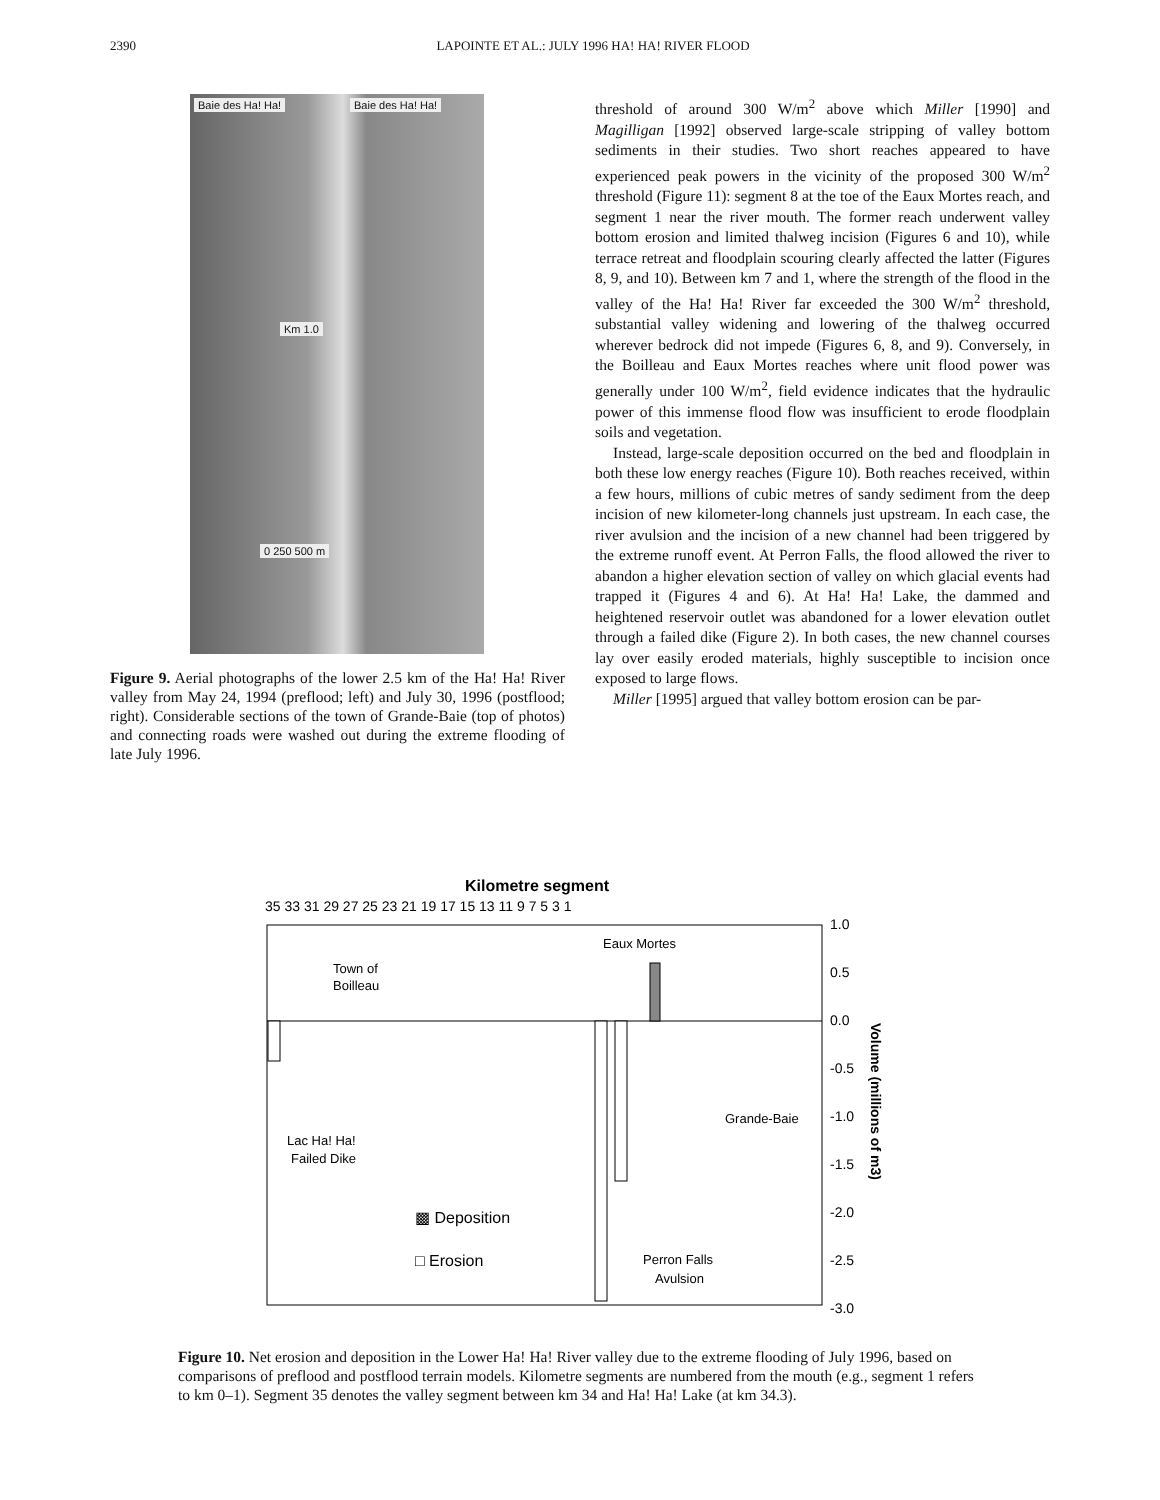2390 LAPOINTE ET AL.: JULY 1996 HA! HA! RIVER FLOOD
Baie des Ha! Ha! Baie des Ha! Ha!
Km 1.0
0 250 500 m
Figure 9. Aerial photographs of the lower 2.5 km of the Ha! Ha! River valley from May 24, 1994 (preflood; left) and July 30, 1996 (postflood; right). Considerable sections of the town of Grande-Baie (top of photos) and connecting roads were washed out during the extreme flooding of late July 1996.
threshold of around 300 W/m<sup>2</sup> above which Miller [1990] and Magilligan [1992] observed large-scale stripping of valley bottom sediments in their studies. Two short reaches appeared to have experienced peak powers in the vicinity of the proposed 300 W/m<sup>2</sup> threshold (Figure 11): segment 8 at the toe of the Eaux Mortes reach, and segment 1 near the river mouth. The former reach underwent valley bottom erosion and limited thalweg incision (Figures 6 and 10), while terrace retreat and floodplain scouring clearly affected the latter (Figures 8, 9, and 10). Between km 7 and 1, where the strength of the flood in the valley of the Ha! Ha! River far exceeded the 300 W/m<sup>2</sup> threshold, substantial valley widening and lowering of the thalweg occurred wherever bedrock did not impede (Figures 6, 8, and 9). Conversely, in the Boilleau and Eaux Mortes reaches where unit flood power was generally under 100 W/m<sup>2</sup>, field evidence indicates that the hydraulic power of this immense flood flow was insufficient to erode floodplain soils and vegetation.
Instead, large-scale deposition occurred on the bed and floodplain in both these low energy reaches (Figure 10). Both reaches received, within a few hours, millions of cubic metres of sandy sediment from the deep incision of new kilometer-long channels just upstream. In each case, the river avulsion and the incision of a new channel had been triggered by the extreme runoff event. At Perron Falls, the flood allowed the river to abandon a higher elevation section of valley on which glacial events had trapped it (Figures 4 and 6). At Ha! Ha! Lake, the dammed and heightened reservoir outlet was abandoned for a lower elevation outlet through a failed dike (Figure 2). In both cases, the new channel courses lay over easily eroded materials, highly susceptible to incision once exposed to large flows.
Miller [1995] argued that valley bottom erosion can be par-
Kilometre segment
35 33 31 29 27 25 23 21 19 17 15 13 11 9 7 5 3 1
1.0
0.5
0.0
-0.5
-1.0
-1.5
-2.0
-2.5
-3.0
Volume (millions of m3)
Eaux Mortes
Town of
Boilleau
Grande-Baie
Lac Ha! Ha!
Failed Dike
▩ Deposition
□ Erosion
Perron Falls
Avulsion
Figure 10. Net erosion and deposition in the Lower Ha! Ha! River valley due to the extreme flooding of July 1996, based on comparisons of preflood and postflood terrain models. Kilometre segments are numbered from the mouth (e.g., segment 1 refers to km 0–1). Segment 35 denotes the valley segment between km 34 and Ha! Ha! Lake (at km 34.3).